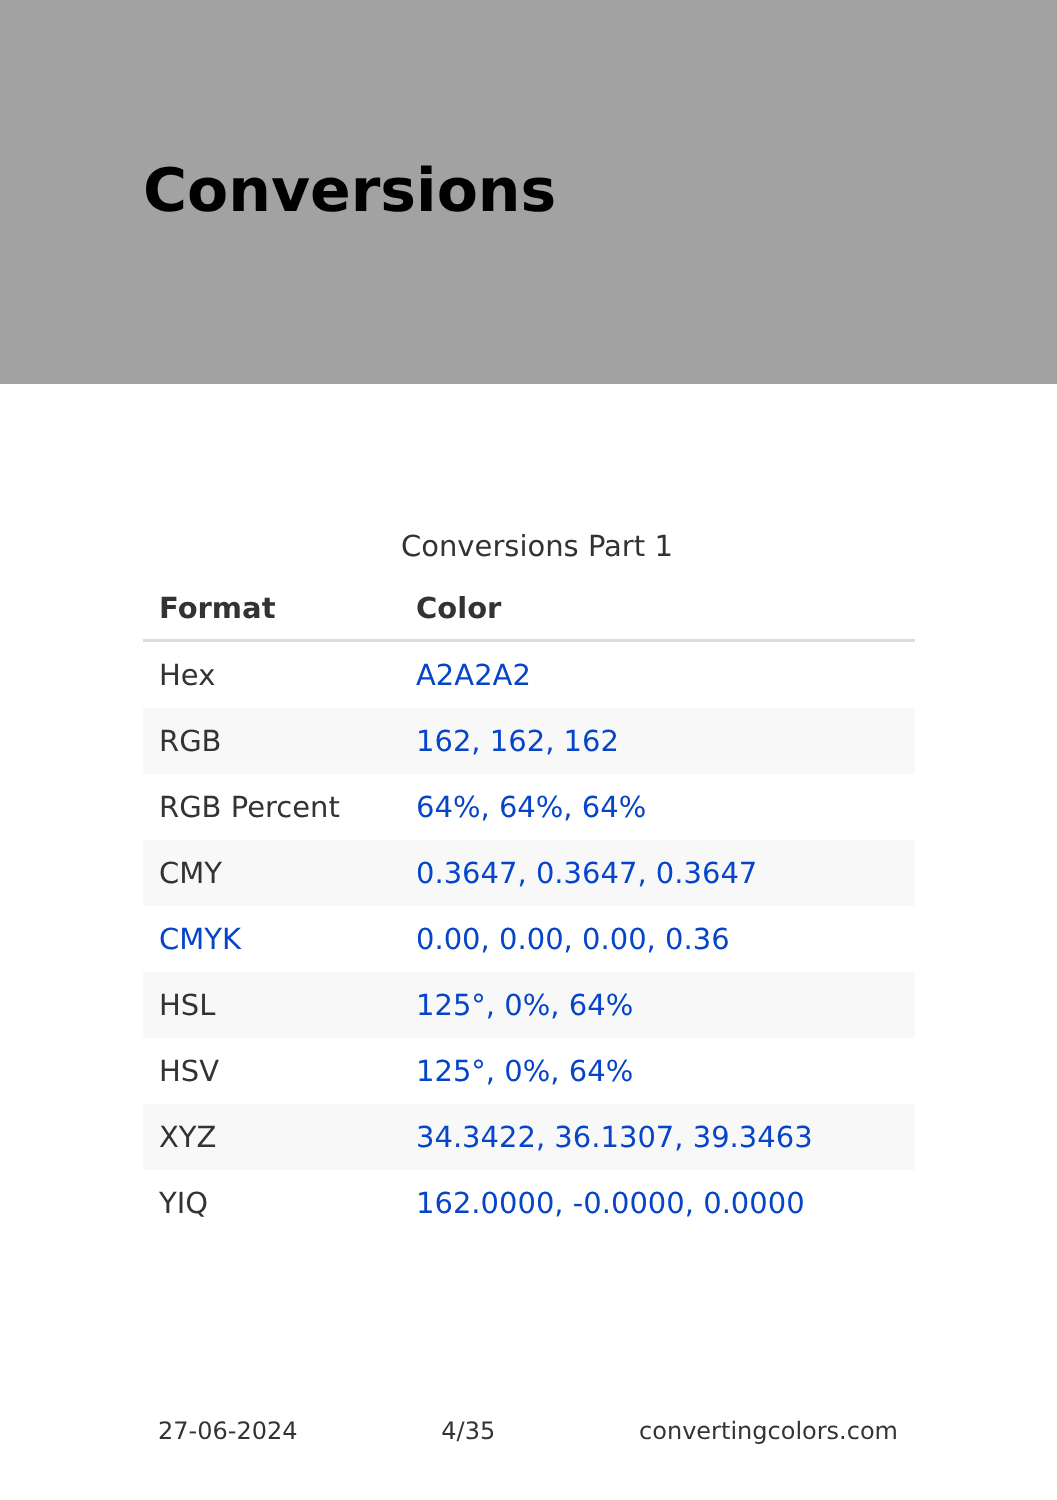Conversions
Conversions Part 1
| Format | Color |
| --- | --- |
| Hex | A2A2A2 |
| RGB | 162, 162, 162 |
| RGB Percent | 64%, 64%, 64% |
| CMY | 0.3647, 0.3647, 0.3647 |
| CMYK | 0.00, 0.00, 0.00, 0.36 |
| HSL | 125°, 0%, 64% |
| HSV | 125°, 0%, 64% |
| XYZ | 34.3422, 36.1307, 39.3463 |
| YIQ | 162.0000, -0.0000, 0.0000 |
27-06-2024 4/35 convertingcolors.com